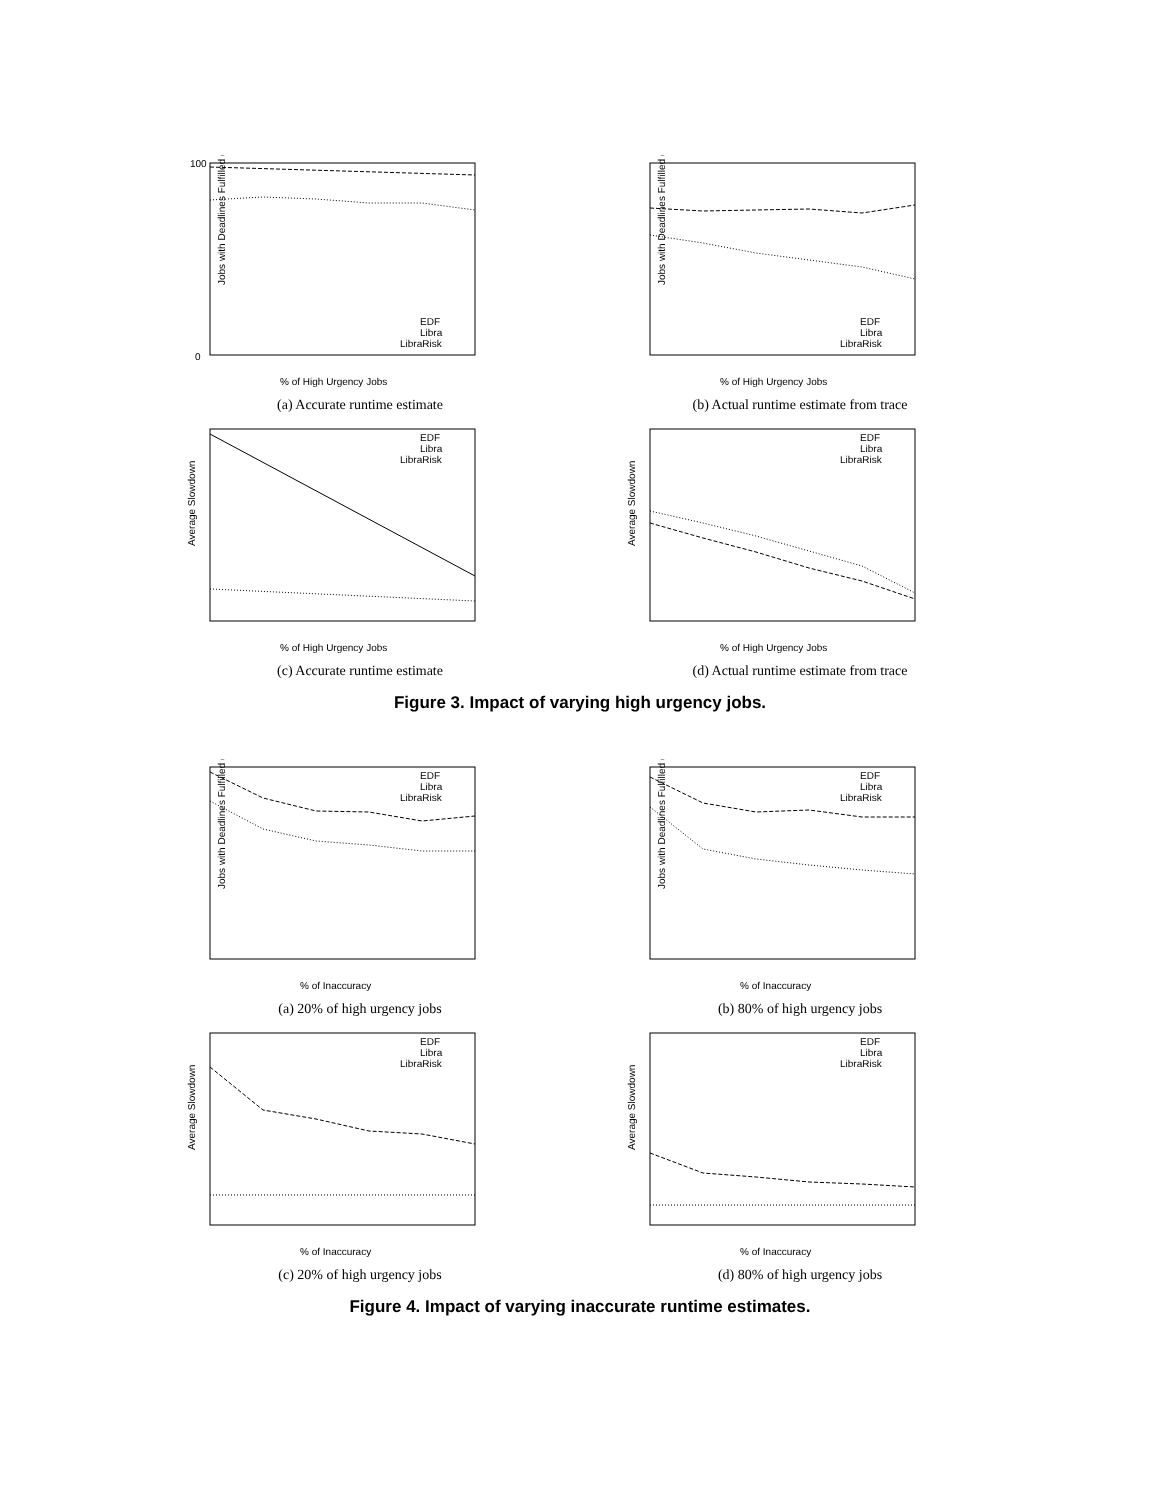Jobs with Deadlines Fulfilled (%)
100
0
EDF
Libra
LibraRisk
% of High Urgency Jobs
(a) Accurate runtime estimate
Jobs with Deadlines Fulfilled (%)
EDF
Libra
LibraRisk
% of High Urgency Jobs
(b) Actual runtime estimate from trace
Average Slowdown
EDF
Libra
LibraRisk
% of High Urgency Jobs
(c) Accurate runtime estimate
Average Slowdown
EDF
Libra
LibraRisk
% of High Urgency Jobs
(d) Actual runtime estimate from trace
Figure 3. Impact of varying high urgency jobs.
Jobs with Deadlines Fulfilled (%)
EDF
Libra
LibraRisk
% of Inaccuracy
(a) 20% of high urgency jobs
Jobs with Deadlines Fulfilled (%)
EDF
Libra
LibraRisk
% of Inaccuracy
(b) 80% of high urgency jobs
Average Slowdown
EDF
Libra
LibraRisk
% of Inaccuracy
(c) 20% of high urgency jobs
Average Slowdown
EDF
Libra
LibraRisk
% of Inaccuracy
(d) 80% of high urgency jobs
Figure 4. Impact of varying inaccurate runtime estimates.